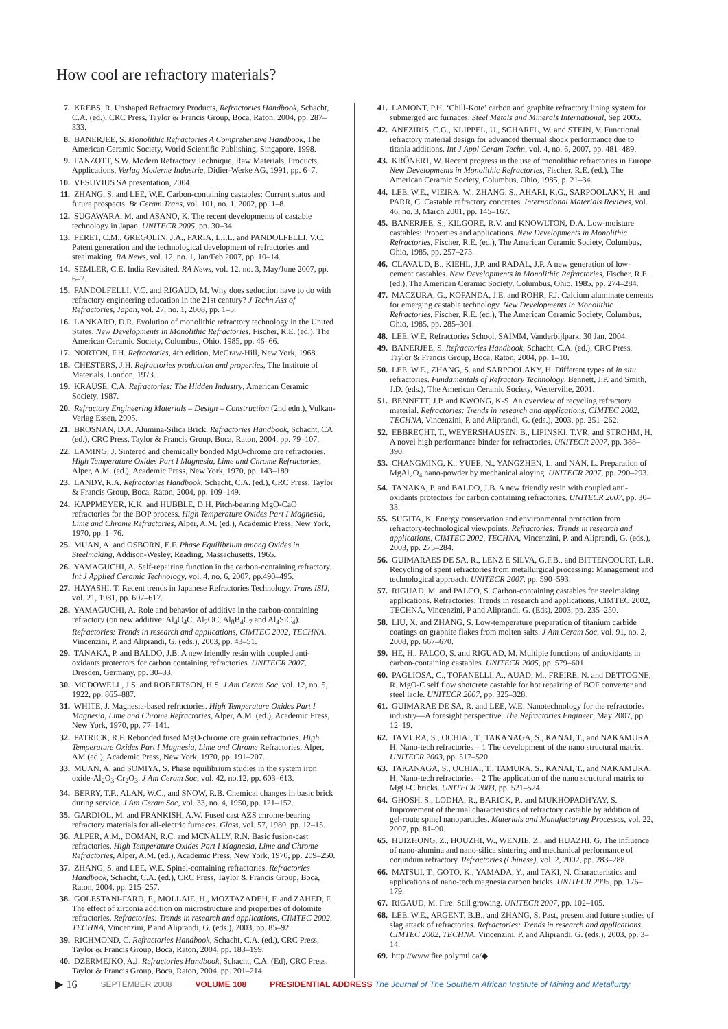How cool are refractory materials?
7. KREBS, R. Unshaped Refractory Products, Refractories Handbook, Schacht, C.A. (ed.), CRC Press, Taylor & Francis Group, Boca, Raton, 2004, pp. 287–333.
8. BANERJEE, S. Monolithic Refractories A Comprehensive Handbook, The American Ceramic Society, World Scientific Publishing, Singapore, 1998.
9. FANZOTT, S.W. Modern Refractory Technique, Raw Materials, Products, Applications, Verlag Moderne Industrie, Didier-Werke AG, 1991, pp. 6–7.
10. VESUVIUS SA presentation, 2004.
11. ZHANG, S. and LEE, W.E. Carbon-containing castables: Current status and future prospects. Br Ceram Trans, vol. 101, no. 1, 2002, pp. 1–8.
12. SUGAWARA, M. and ASANO, K. The recent developments of castable technology in Japan. UNITECR 2005, pp. 30–34.
13. PERET, C.M., GREGOLIN, J.A., FARIA, L.I.L. and PANDOLFELLI, V.C. Patent generation and the technological development of refractories and steelmaking. RA News, vol. 12, no. 1, Jan/Feb 2007, pp. 10–14.
14. SEMLER, C.E. India Revisited. RA News, vol. 12, no. 3, May/June 2007, pp. 6–7.
15. PANDOLFELLI, V.C. and RIGAUD, M. Why does seduction have to do with refractory engineering education in the 21st century? J Techn Ass of Refractories, Japan, vol. 27, no. 1, 2008, pp. 1–5.
16. LANKARD, D.R. Evolution of monolithic refractory technology in the United States, New Developments in Monolithic Refractories, Fischer, R.E. (ed.), The American Ceramic Society, Columbus, Ohio, 1985, pp. 46–66.
17. NORTON, F.H. Refractories, 4th edition, McGraw-Hill, New York, 1968.
18. CHESTERS, J.H. Refractories production and properties, The Institute of Materials, London, 1973.
19. KRAUSE, C.A. Refractories: The Hidden Industry, American Ceramic Society, 1987.
20. Refractory Engineering Materials – Design – Construction (2nd edn.), Vulkan-Verlag Essen, 2005.
21. BROSNAN, D.A. Alumina-Silica Brick. Refractories Handbook, Schacht, CA (ed.), CRC Press, Taylor & Francis Group, Boca, Raton, 2004, pp. 79–107.
22. LAMING, J. Sintered and chemically bonded MgO-chrome ore refractories. High Temperature Oxides Part I Magnesia, Lime and Chrome Refractories, Alper, A.M. (ed.), Academic Press, New York, 1970, pp. 143–189.
23. LANDY, R.A. Refractories Handbook, Schacht, C.A. (ed.), CRC Press, Taylor & Francis Group, Boca, Raton, 2004, pp. 109–149.
24. KAPPMEYER, K.K. and HUBBLE, D.H. Pitch-bearing MgO-CaO refractories for the BOP process. High Temperature Oxides Part I Magnesia, Lime and Chrome Refractories, Alper, A.M. (ed.), Academic Press, New York, 1970, pp. 1–76.
25. MUAN, A. and OSBORN, E.F. Phase Equilibrium among Oxides in Steelmaking, Addison-Wesley, Reading, Massachusetts, 1965.
26. YAMAGUCHI, A. Self-repairing function in the carbon-containing refractory. Int J Applied Ceramic Technology, vol. 4, no. 6, 2007, pp.490–495.
27. HAYASHI, T. Recent trends in Japanese Refractories Technology. Trans ISIJ, vol. 21, 1981, pp. 607–617.
28. YAMAGUCHI, A. Role and behavior of additive in the carbon-containing refractory (on new additive: Al<sub>4</sub>O<sub>4</sub>C, Al<sub>2</sub>OC, Al<sub>8</sub>B<sub>4</sub>C<sub>7</sub> and Al<sub>4</sub>SiC<sub>4</sub>). Refractories: Trends in research and applications, CIMTEC 2002, TECHNA, Vincenzini, P. and Aliprandi, G. (eds.), 2003, pp. 43–51.
29. TANAKA, P. and BALDO, J.B. A new friendly resin with coupled anti-oxidants protectors for carbon containing refractories. UNITECR 2007, Dresden, Germany, pp. 30–33.
30. MCDOWELL, J.S. and ROBERTSON, H.S. J Am Ceram Soc, vol. 12, no. 5, 1922, pp. 865–887.
31. WHITE, J. Magnesia-based refractories. High Temperature Oxides Part I Magnesia, Lime and Chrome Refractories, Alper, A.M. (ed.), Academic Press, New York, 1970, pp. 77–141.
32. PATRICK, R.F. Rebonded fused MgO-chrome ore grain refractories. High Temperature Oxides Part I Magnesia, Lime and Chrome Refractories, Alper, AM (ed.), Academic Press, New York, 1970, pp. 191–207.
33. MUAN, A. and SOMIYA, S. Phase equilibrium studies in the system iron oxide-Al<sub>2</sub>O<sub>3</sub>-Cr<sub>2</sub>O<sub>3</sub>. J Am Ceram Soc, vol. 42, no.12, pp. 603–613.
34. BERRY, T.F., ALAN, W.C., and SNOW, R.B. Chemical changes in basic brick during service. J Am Ceram Soc, vol. 33, no. 4, 1950, pp. 121–152.
35. GARDIOL, M. and FRANKISH, A.W. Fused cast AZS chrome-bearing refractory materials for all-electric furnaces. Glass, vol. 57, 1980, pp. 12–15.
36. ALPER, A.M., DOMAN, R.C. and MCNALLY, R.N. Basic fusion-cast refractories. High Temperature Oxides Part I Magnesia, Lime and Chrome Refractories, Alper, A.M. (ed.), Academic Press, New York, 1970, pp. 209–250.
37. ZHANG, S. and LEE, W.E. Spinel-containing refractories. Refractories Handbook, Schacht, C.A. (ed.), CRC Press, Taylor & Francis Group, Boca, Raton, 2004, pp. 215–257.
38. GOLESTANI-FARD, F., MOLLAIE, H., MOZTAZADEH, F. and ZAHED, F. The effect of zirconia addition on microstructure and properties of dolomite refractories. Refractories: Trends in research and applications, CIMTEC 2002, TECHNA, Vincenzini, P and Aliprandi, G. (eds.), 2003, pp. 85–92.
39. RICHMOND, C. Refractories Handbook, Schacht, C.A. (ed.), CRC Press, Taylor & Francis Group, Boca, Raton, 2004, pp. 183–199.
40. DZERMEJKO, A.J. Refractories Handbook, Schacht, C.A. (Ed), CRC Press, Taylor & Francis Group, Boca, Raton, 2004, pp. 201–214.
41. LAMONT, P.H. ‘Chill-Kote’ carbon and graphite refractory lining system for submerged arc furnaces. Steel Metals and Minerals International, Sep 2005.
42. ANEZIRIS, C.G., KLIPPEL, U., SCHARFL, W. and STEIN, V. Functional refractory material design for advanced thermal shock performance due to titania additions. Int J Appl Ceram Techn, vol. 4, no. 6, 2007, pp. 481–489.
43. KRÖNERT, W. Recent progress in the use of monolithic refractories in Europe. New Developments in Monolithic Refractories, Fischer, R.E. (ed.), The American Ceramic Society, Columbus, Ohio, 1985, p. 21–34.
44. LEE, W.E., VIEIRA, W., ZHANG, S., AHARI, K.G., SARPOOLAKY, H. and PARR, C. Castable refractory concretes. International Materials Reviews, vol. 46, no. 3, March 2001, pp. 145–167.
45. BANERJEE, S., KILGORE, R.V. and KNOWLTON, D.A. Low-moisture castables: Properties and applications. New Developments in Monolithic Refractories, Fischer, R.E. (ed.), The American Ceramic Society, Columbus, Ohio, 1985, pp. 257–273.
46. CLAVAUD, B., KIEHL, J.P. and RADAL, J.P. A new generation of low-cement castables. New Developments in Monolithic Refractories, Fischer, R.E. (ed.), The American Ceramic Society, Columbus, Ohio, 1985, pp. 274–284.
47. MACZURA, G., KOPANDA, J.E. and ROHR, F.J. Calcium aluminate cements for emerging castable technology. New Developments in Monolithic Refractories, Fischer, R.E. (ed.), The American Ceramic Society, Columbus, Ohio, 1985, pp. 285–301.
48. LEE, W.E. Refractories School, SAIMM, Vanderbijlpark, 30 Jan. 2004.
49. BANERJEE, S. Refractories Handbook, Schacht, C.A. (ed.), CRC Press, Taylor & Francis Group, Boca, Raton, 2004, pp. 1–10.
50. LEE, W.E., ZHANG, S. and SARPOOLAKY, H. Different types of in situ refractories. Fundamentals of Refractory Technology, Bennett, J.P. and Smith, J.D. (eds.), The American Ceramic Society, Westerville, 2001.
51. BENNETT, J.P. and KWONG, K-S. An overview of recycling refractory material. Refractories: Trends in research and applications, CIMTEC 2002, TECHNA, Vincenzini, P. and Aliprandi, G. (eds.), 2003, pp. 251–262.
52. EBBRECHT, T., WEYERSHAUSEN, B., LIPINSKI, T.VR. and STROHM, H. A novel high performance binder for refractories. UNITECR 2007, pp. 388–390.
53. CHANGMING, K., YUEE, N., YANGZHEN, L. and NAN, L. Preparation of MgAl<sub>2</sub>O<sub>4</sub> nano-powder by mechanical aloying. UNITECR 2007, pp. 290–293.
54. TANAKA, P. and BALDO, J.B. A new friendly resin with coupled anti-oxidants protectors for carbon containing refractories. UNITECR 2007, pp. 30–33.
55. SUGITA, K. Energy conservation and environmental protection from refractory-technological viewpoints. Refractories: Trends in research and applications, CIMTEC 2002, TECHNA, Vincenzini, P. and Aliprandi, G. (eds.), 2003, pp. 275–284.
56. GUIMARAES DE SA, R., LENZ E SILVA, G.F.B., and BITTENCOURT, L.R. Recycling of spent refractories from metallurgical processing: Management and technological approach. UNITECR 2007, pp. 590–593.
57. RIGUAD, M. and PALCO, S. Carbon-containing castables for steelmaking applications. Refractories: Trends in research and applications, CIMTEC 2002, TECHNA, Vincenzini, P and Aliprandi, G. (Eds), 2003, pp. 235–250.
58. LIU, X. and ZHANG, S. Low-temperature preparation of titanium carbide coatings on graphite flakes from molten salts. J Am Ceram Soc, vol. 91, no. 2, 2008, pp. 667–670.
59. HE, H., PALCO, S. and RIGUAD, M. Multiple functions of antioxidants in carbon-containing castables. UNITECR 2005, pp. 579–601.
60. PAGLIOSA, C., TOFANELLI, A., AUAD, M., FREIRE, N. and DETTOGNE, R. MgO-C self flow shotcrete castable for hot repairing of BOF converter and steel ladle. UNITECR 2007, pp. 325–328.
61. GUIMARAE DE SA, R. and LEE, W.E. Nanotechnology for the refractories industry—A foresight perspective. The Refractories Engineer, May 2007, pp. 12–19.
62. TAMURA, S., OCHIAI, T., TAKANAGA, S., KANAI, T., and NAKAMURA, H. Nano-tech refractories – 1 The development of the nano structural matrix. UNITECR 2003, pp. 517–520.
63. TAKANAGA, S., OCHIAI, T., TAMURA, S., KANAI, T., and NAKAMURA, H. Nano-tech refractories – 2 The application of the nano structural matrix to MgO-C bricks. UNITECR 2003, pp. 521–524.
64. GHOSH, S., LODHA, R., BARICK, P., and MUKHOPADHYAY, S. Improvement of thermal characteristics of refractory castable by addition of gel-route spinel nanoparticles. Materials and Manufacturing Processes, vol. 22, 2007, pp. 81–90.
65. HUIZHONG, Z., HOUZHI, W., WENJIE, Z., and HUAZHI, G. The influence of nano-alumina and nano-silica sintering and mechanical performance of corundum refractory. Refractories (Chinese), vol. 2, 2002, pp. 283–288.
66. MATSUI, T., GOTO, K., YAMADA, Y., and TAKI, N. Characteristics and applications of nano-tech magnesia carbon bricks. UNITECR 2005, pp. 176–179.
67. RIGAUD, M. Fire: Still growing. UNITECR 2007, pp. 102–105.
68. LEE, W.E., ARGENT, B.B., and ZHANG, S. Past, present and future studies of slag attack of refractories. Refractories: Trends in research and applications, CIMTEC 2002, TECHNA, Vincenzini, P. and Aliprandi, G. (eds.), 2003, pp. 3–14.
69. http://www.fire.polymtl.ca/◆
▶ 16 SEPTEMBER 2008 VOLUME 108 PRESIDENTIAL ADDRESS The Journal of The Southern African Institute of Mining and Metallurgy